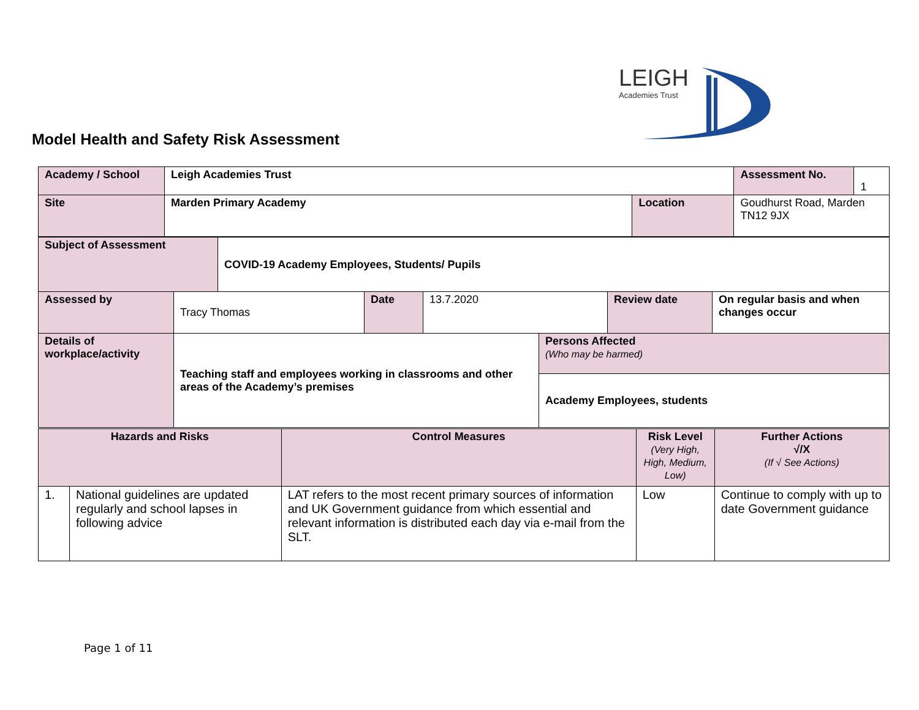LEIGH
Academies Trust
Model Health and Safety Risk Assessment
| Academy / School | Leigh Academies Trust | | | Assessment No. | 1 |
| Site | Marden Primary Academy | Location | Goudhurst Road, Marden TN12 9JX | | |
| Subject of Assessment | COVID-19 Academy Employees, Students/ Pupils |
| Assessed by | Tracy Thomas | Date | 13.7.2020 | Review date | On regular basis and when changes occur |
| Details of workplace/activity | Teaching staff and employees working in classrooms and other areas of the Academy’s premises | Persons Affected (Who may be harmed) |
| | | Academy Employees, students |
| Hazards and Risks | | Control Measures | Risk Level (Very High, High, Medium, Low) | Further Actions √/X (If √ See Actions) |
| 1. | National guidelines are updated regularly and school lapses in following advice | LAT refers to the most recent primary sources of information and UK Government guidance from which essential and relevant information is distributed each day via e-mail from the SLT. | Low | Continue to comply with up to date Government guidance |
Page 1 of 11